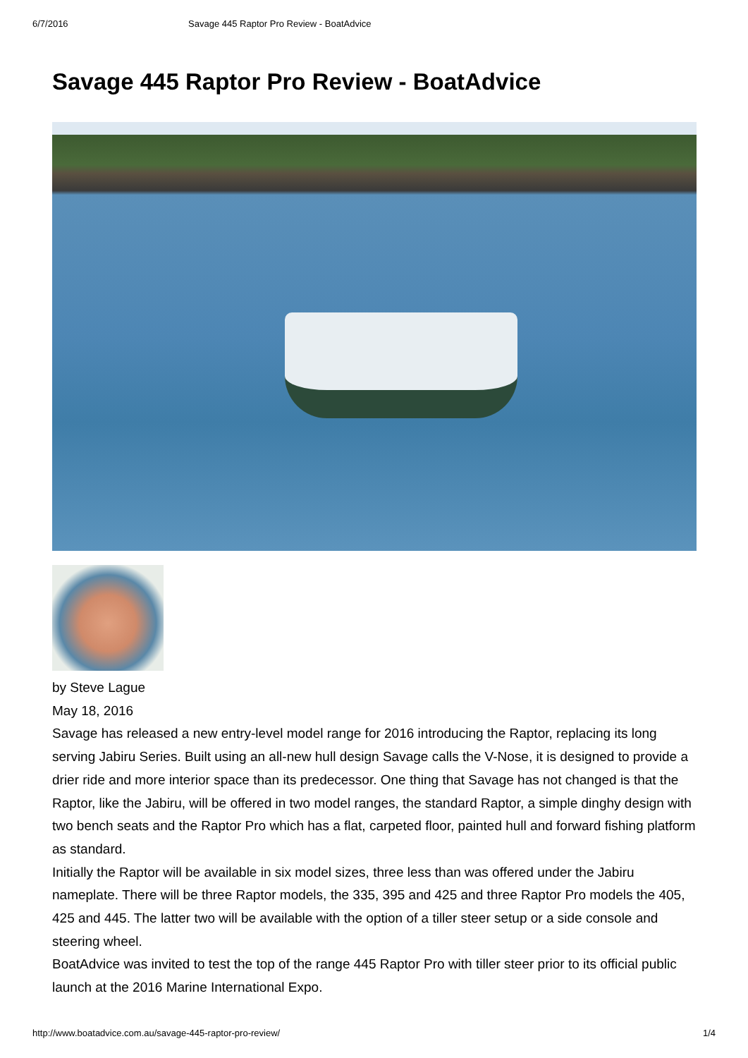6/7/2016 Savage 445 Raptor Pro Review - BoatAdvice
Savage 445 Raptor Pro Review - BoatAdvice
by Steve Lague
May 18, 2016
Savage has released a new entry-level model range for 2016 introducing the Raptor, replacing its long serving Jabiru Series. Built using an all-new hull design Savage calls the V-Nose, it is designed to provide a drier ride and more interior space than its predecessor. One thing that Savage has not changed is that the Raptor, like the Jabiru, will be offered in two model ranges, the standard Raptor, a simple dinghy design with two bench seats and the Raptor Pro which has a flat, carpeted floor, painted hull and forward fishing platform as standard.
Initially the Raptor will be available in six model sizes, three less than was offered under the Jabiru nameplate. There will be three Raptor models, the 335, 395 and 425 and three Raptor Pro models the 405, 425 and 445. The latter two will be available with the option of a tiller steer setup or a side console and steering wheel.
BoatAdvice was invited to test the top of the range 445 Raptor Pro with tiller steer prior to its official public launch at the 2016 Marine International Expo.
http://www.boatadvice.com.au/savage-445-raptor-pro-review/ 1/4